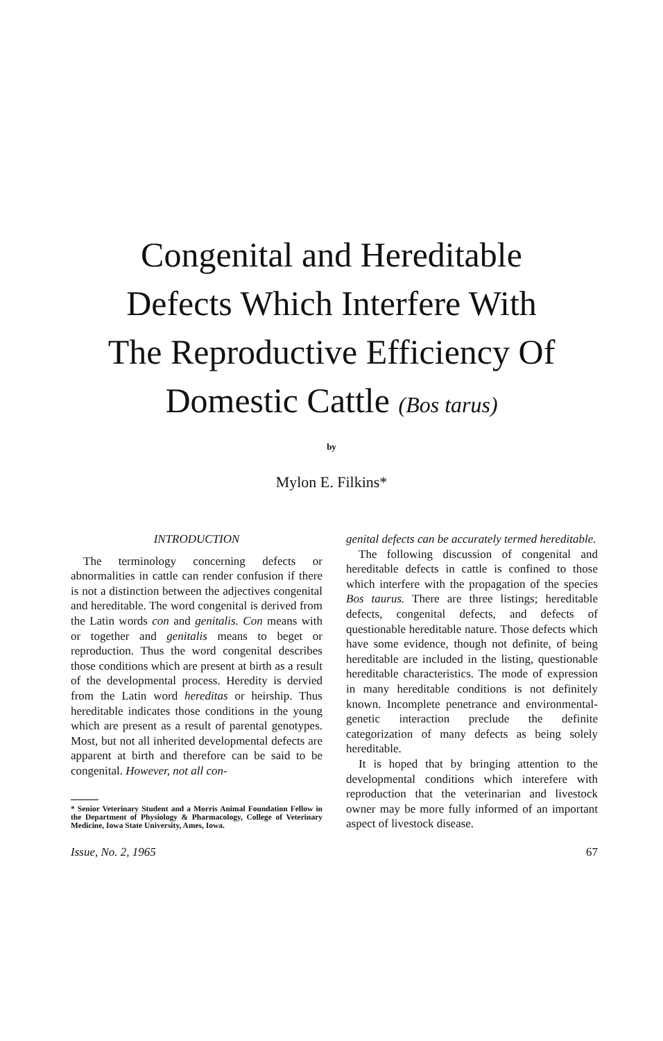Congenital and Hereditable
Defects Which Interfere With
The Reproductive Efficiency Of
Domestic Cattle (Bos tarus)
by
Mylon E. Filkins*
INTRODUCTION
The terminology concerning defects or abnormalities in cattle can render confusion if there is not a distinction between the adjectives congenital and hereditable. The word congenital is derived from the Latin words con and genitalis. Con means with or together and genitalis means to beget or reproduction. Thus the word congenital describes those conditions which are present at birth as a result of the developmental process. Heredity is dervied from the Latin word hereditas or heirship. Thus hereditable indicates those conditions in the young which are present as a result of parental genotypes. Most, but not all inherited developmental defects are apparent at birth and therefore can be said to be congenital. However, not all con-
* Senior Veterinary Student and a Morris Animal Foundation Fellow in the Department of Physiology & Pharmacology, College of Veterinary Medicine, Iowa State University, Ames, Iowa.
genital defects can be accurately termed hereditable.
The following discussion of congenital and hereditable defects in cattle is confined to those which interfere with the propagation of the species Bos taurus. There are three listings; hereditable defects, congenital defects, and defects of questionable hereditable nature. Those defects which have some evidence, though not definite, of being hereditable are included in the listing, questionable hereditable characteristics. The mode of expression in many hereditable conditions is not definitely known. Incomplete penetrance and environmental-genetic interaction preclude the definite categorization of many defects as being solely hereditable.
It is hoped that by bringing attention to the developmental conditions which interefere with reproduction that the veterinarian and livestock owner may be more fully informed of an important aspect of livestock disease.
Issue, No. 2, 1965 67